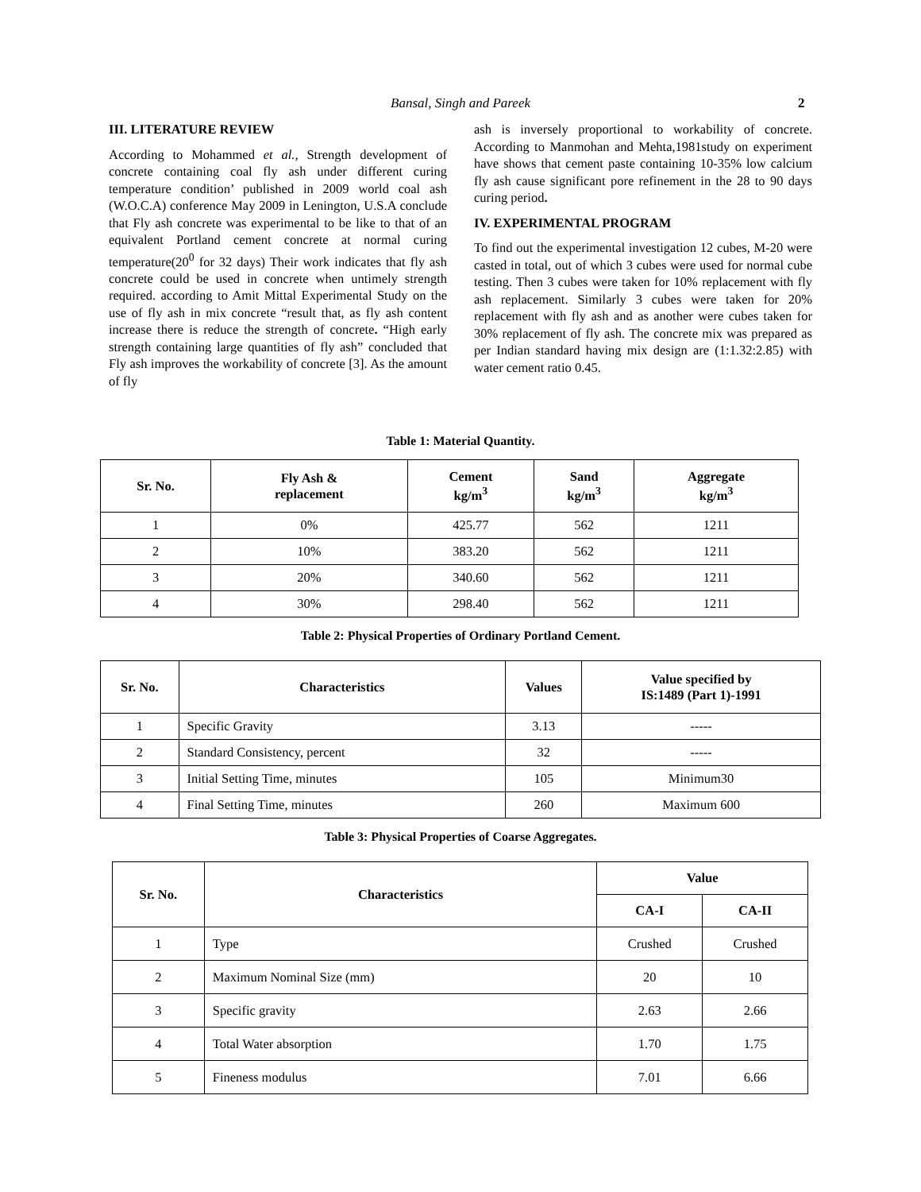Bansal, Singh and Pareek 2
III. LITERATURE REVIEW
According to Mohammed et al., Strength development of concrete containing coal fly ash under different curing temperature condition’ published in 2009 world coal ash (W.O.C.A) conference May 2009 in Lenington, U.S.A conclude that Fly ash concrete was experimental to be like to that of an equivalent Portland cement concrete at normal curing temperature(20<sup>0</sup> for 32 days) Their work indicates that fly ash concrete could be used in concrete when untimely strength required. according to Amit Mittal Experimental Study on the use of fly ash in mix concrete “result that, as fly ash content increase there is reduce the strength of concrete. “High early strength containing large quantities of fly ash” concluded that Fly ash improves the workability of concrete [3]. As the amount of fly
ash is inversely proportional to workability of concrete. According to Manmohan and Mehta,1981study on experiment have shows that cement paste containing 10-35% low calcium fly ash cause significant pore refinement in the 28 to 90 days curing period.
IV. EXPERIMENTAL PROGRAM
To find out the experimental investigation 12 cubes, M-20 were casted in total, out of which 3 cubes were used for normal cube testing. Then 3 cubes were taken for 10% replacement with fly ash replacement. Similarly 3 cubes were taken for 20% replacement with fly ash and as another were cubes taken for 30% replacement of fly ash. The concrete mix was prepared as per Indian standard having mix design are (1:1.32:2.85) with water cement ratio 0.45.
Table 1: Material Quantity.
| Sr. No. | Fly Ash & replacement | Cement kg/m<sup>3</sup> | Sand kg/m<sup>3</sup> | Aggregate kg/m<sup>3</sup> |
| --- | --- | --- | --- | --- |
| 1 | 0% | 425.77 | 562 | 1211 |
| 2 | 10% | 383.20 | 562 | 1211 |
| 3 | 20% | 340.60 | 562 | 1211 |
| 4 | 30% | 298.40 | 562 | 1211 |
Table 2: Physical Properties of Ordinary Portland Cement.
| Sr. No. | Characteristics | Values | Value specified by IS:1489 (Part 1)-1991 |
| --- | --- | --- | --- |
| 1 | Specific Gravity | 3.13 | ----- |
| 2 | Standard Consistency, percent | 32 | ----- |
| 3 | Initial Setting Time, minutes | 105 | Minimum30 |
| 4 | Final Setting Time, minutes | 260 | Maximum 600 |
Table 3: Physical Properties of Coarse Aggregates.
| Sr. No. | Characteristics | Value | |
| --- | --- | --- | --- |
| | | CA-I | CA-II |
| 1 | Type | Crushed | Crushed |
| 2 | Maximum Nominal Size (mm) | 20 | 10 |
| 3 | Specific gravity | 2.63 | 2.66 |
| 4 | Total Water absorption | 1.70 | 1.75 |
| 5 | Fineness modulus | 7.01 | 6.66 |